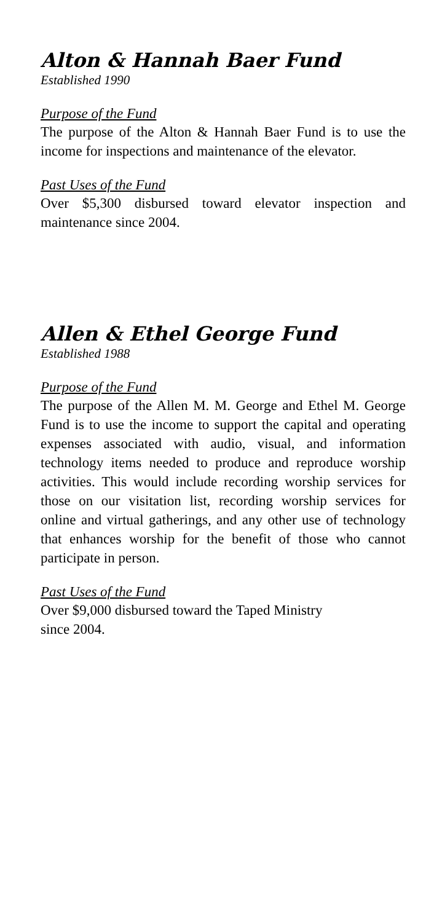Alton & Hannah Baer Fund
Established 1990
Purpose of the Fund
The purpose of the Alton & Hannah Baer Fund is to use the income for inspections and maintenance of the elevator.
Past Uses of the Fund
Over $5,300 disbursed toward elevator inspection and maintenance since 2004.
Allen & Ethel George Fund
Established 1988
Purpose of the Fund
The purpose of the Allen M. M. George and Ethel M. George Fund is to use the income to support the capital and operating expenses associated with audio, visual, and information technology items needed to produce and reproduce worship activities. This would include recording worship services for those on our visitation list, recording worship services for online and virtual gatherings, and any other use of technology that enhances worship for the benefit of those who cannot participate in person.
Past Uses of the Fund
Over $9,000 disbursed toward the Taped Ministry
since 2004.